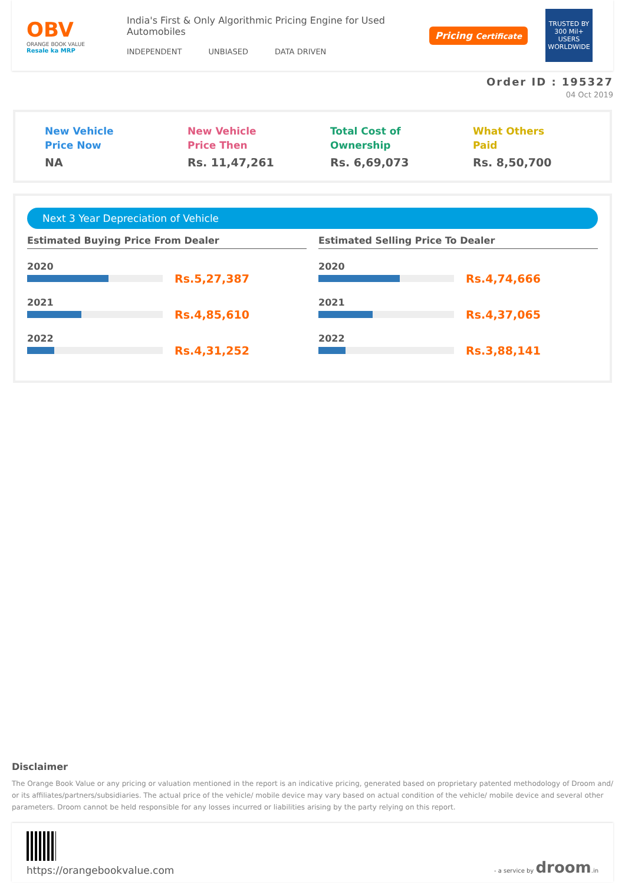OBV
ORANGE BOOK VALUE
Resale ka MRP
India's First & Only Algorithmic Pricing Engine for Used Automobiles
INDEPENDENT UNBIASED DATA DRIVEN
Pricing Certificate
TRUSTED BY
300 Mil+
USERS WORLDWIDE
Order ID : 195327
04 Oct 2019
New Vehicle
Price Now
NA
New Vehicle
Price Then
Rs. 11,47,261
Total Cost of
Ownership
Rs. 6,69,073
What Others
Paid
Rs. 8,50,700
Next 3 Year Depreciation of Vehicle
Estimated Buying Price From Dealer
2020
Rs.5,27,387
2021
Rs.4,85,610
2022
Rs.4,31,252
Estimated Selling Price To Dealer
2020
Rs.4,74,666
2021
Rs.4,37,065
2022
Rs.3,88,141
Disclaimer
The Orange Book Value or any pricing or valuation mentioned in the report is an indicative pricing, generated based on proprietary patented methodology of Droom and/ or its affiliates/partners/subsidiaries. The actual price of the vehicle/ mobile device may vary based on actual condition of the vehicle/ mobile device and several other parameters. Droom cannot be held responsible for any losses incurred or liabilities arising by the party relying on this report.
https://orangebookvalue.com
- a service by droom.in